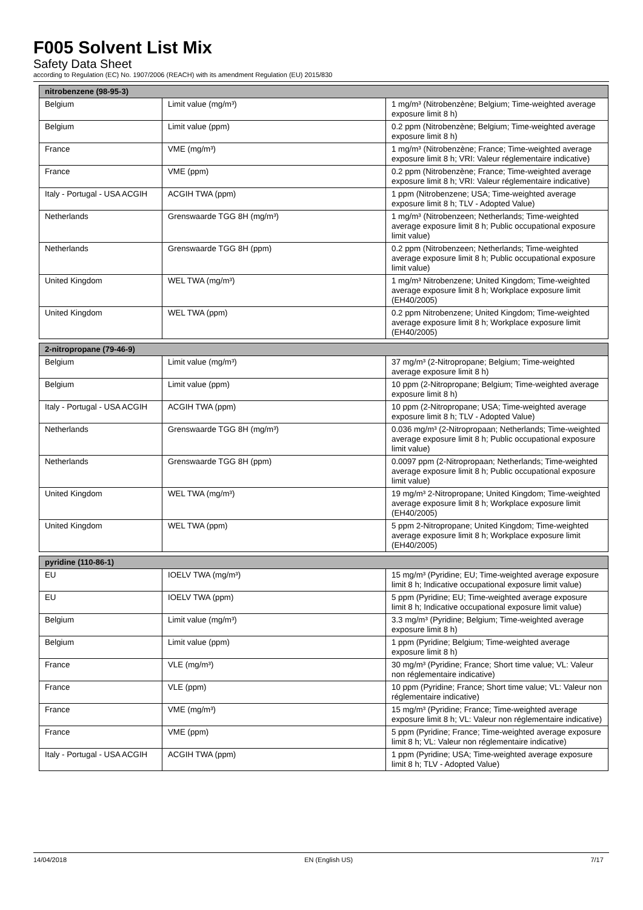F005 Solvent List Mix
Safety Data Sheet
according to Regulation (EC) No. 1907/2006 (REACH) with its amendment Regulation (EU) 2015/830
| nitrobenzene (98-95-3) | | |
| --- | --- | --- |
| Belgium | Limit value (mg/m³) | 1 mg/m³ (Nitrobenzène; Belgium; Time-weighted average exposure limit 8 h) |
| Belgium | Limit value (ppm) | 0.2 ppm (Nitrobenzène; Belgium; Time-weighted average exposure limit 8 h) |
| France | VME (mg/m³) | 1 mg/m³ (Nitrobenzène; France; Time-weighted average exposure limit 8 h; VRI: Valeur réglementaire indicative) |
| France | VME (ppm) | 0.2 ppm (Nitrobenzène; France; Time-weighted average exposure limit 8 h; VRI: Valeur réglementaire indicative) |
| Italy - Portugal - USA ACGIH | ACGIH TWA (ppm) | 1 ppm (Nitrobenzene; USA; Time-weighted average exposure limit 8 h; TLV - Adopted Value) |
| Netherlands | Grenswaarde TGG 8H (mg/m³) | 1 mg/m³ (Nitrobenzeen; Netherlands; Time-weighted average exposure limit 8 h; Public occupational exposure limit value) |
| Netherlands | Grenswaarde TGG 8H (ppm) | 0.2 ppm (Nitrobenzeen; Netherlands; Time-weighted average exposure limit 8 h; Public occupational exposure limit value) |
| United Kingdom | WEL TWA (mg/m³) | 1 mg/m³ Nitrobenzene; United Kingdom; Time-weighted average exposure limit 8 h; Workplace exposure limit (EH40/2005) |
| United Kingdom | WEL TWA (ppm) | 0.2 ppm Nitrobenzene; United Kingdom; Time-weighted average exposure limit 8 h; Workplace exposure limit (EH40/2005) |
| 2-nitropropane (79-46-9) | | |
| Belgium | Limit value (mg/m³) | 37 mg/m³ (2-Nitropropane; Belgium; Time-weighted average exposure limit 8 h) |
| Belgium | Limit value (ppm) | 10 ppm (2-Nitropropane; Belgium; Time-weighted average exposure limit 8 h) |
| Italy - Portugal - USA ACGIH | ACGIH TWA (ppm) | 10 ppm (2-Nitropropane; USA; Time-weighted average exposure limit 8 h; TLV - Adopted Value) |
| Netherlands | Grenswaarde TGG 8H (mg/m³) | 0.036 mg/m³ (2-Nitropropaan; Netherlands; Time-weighted average exposure limit 8 h; Public occupational exposure limit value) |
| Netherlands | Grenswaarde TGG 8H (ppm) | 0.0097 ppm (2-Nitropropaan; Netherlands; Time-weighted average exposure limit 8 h; Public occupational exposure limit value) |
| United Kingdom | WEL TWA (mg/m³) | 19 mg/m³ 2-Nitropropane; United Kingdom; Time-weighted average exposure limit 8 h; Workplace exposure limit (EH40/2005) |
| United Kingdom | WEL TWA (ppm) | 5 ppm 2-Nitropropane; United Kingdom; Time-weighted average exposure limit 8 h; Workplace exposure limit (EH40/2005) |
| pyridine (110-86-1) | | |
| EU | IOELV TWA (mg/m³) | 15 mg/m³ (Pyridine; EU; Time-weighted average exposure limit 8 h; Indicative occupational exposure limit value) |
| EU | IOELV TWA (ppm) | 5 ppm (Pyridine; EU; Time-weighted average exposure limit 8 h; Indicative occupational exposure limit value) |
| Belgium | Limit value (mg/m³) | 3.3 mg/m³ (Pyridine; Belgium; Time-weighted average exposure limit 8 h) |
| Belgium | Limit value (ppm) | 1 ppm (Pyridine; Belgium; Time-weighted average exposure limit 8 h) |
| France | VLE (mg/m³) | 30 mg/m³ (Pyridine; France; Short time value; VL: Valeur non réglementaire indicative) |
| France | VLE (ppm) | 10 ppm (Pyridine; France; Short time value; VL: Valeur non réglementaire indicative) |
| France | VME (mg/m³) | 15 mg/m³ (Pyridine; France; Time-weighted average exposure limit 8 h; VL: Valeur non réglementaire indicative) |
| France | VME (ppm) | 5 ppm (Pyridine; France; Time-weighted average exposure limit 8 h; VL: Valeur non réglementaire indicative) |
| Italy - Portugal - USA ACGIH | ACGIH TWA (ppm) | 1 ppm (Pyridine; USA; Time-weighted average exposure limit 8 h; TLV - Adopted Value) |
14/04/2018 EN (English US) 7/17